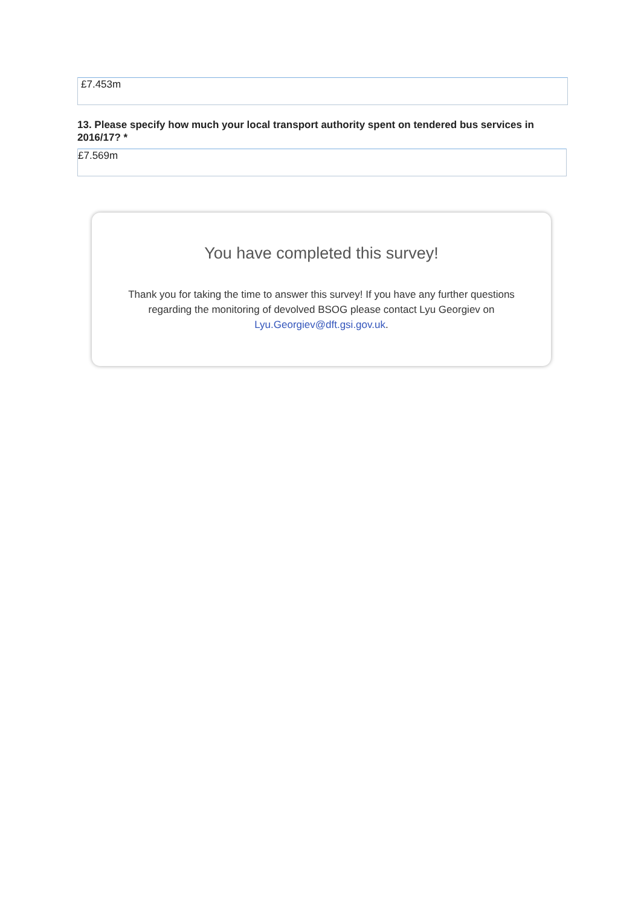£7.453m
13. Please specify how much your local transport authority spent on tendered bus services in 2016/17? *
£7.569m
You have completed this survey!
Thank you for taking the time to answer this survey! If you have any further questions regarding the monitoring of devolved BSOG please contact Lyu Georgiev on Lyu.Georgiev@dft.gsi.gov.uk.